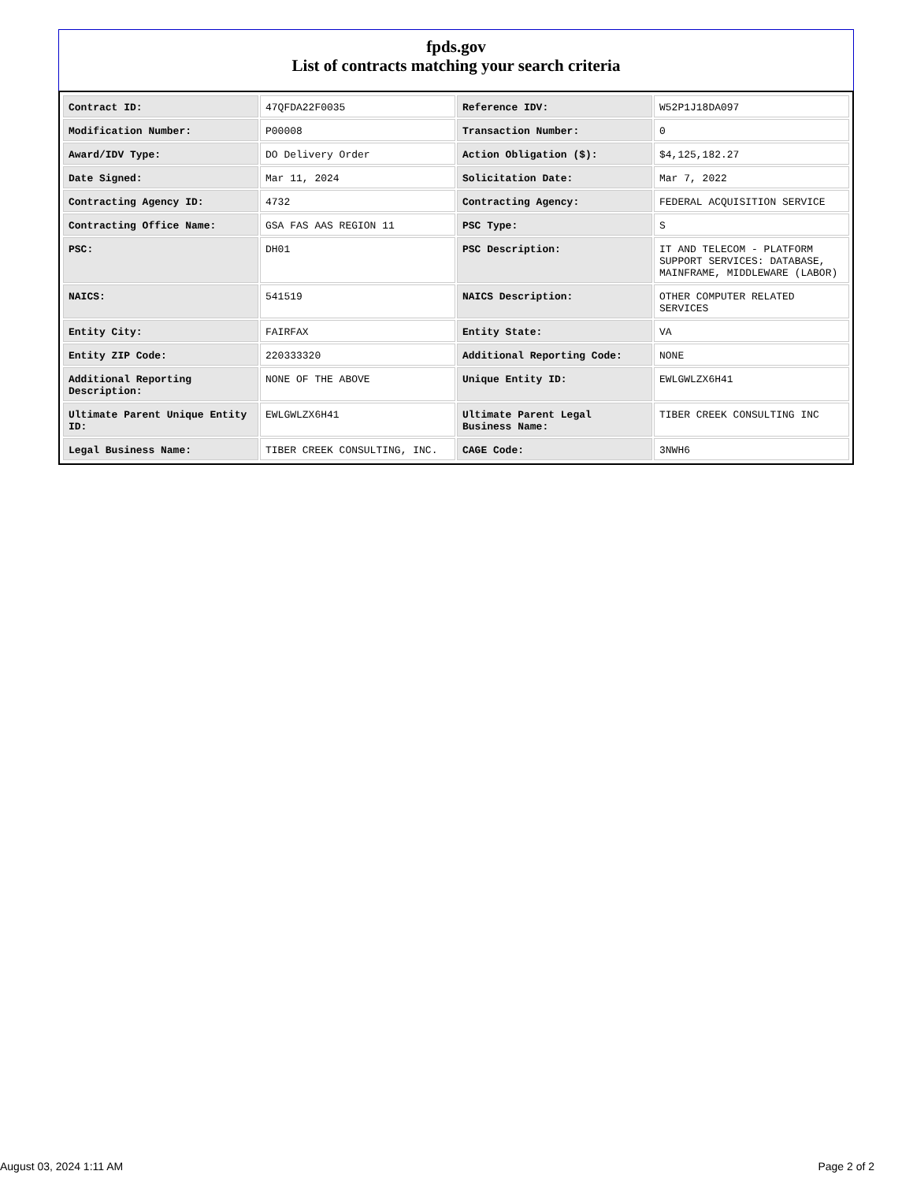fpds.gov
List of contracts matching your search criteria
| Contract ID: | 47QFDA22F0035 | Reference IDV: | W52P1J18DA097 |
| Modification Number: | P00008 | Transaction Number: | 0 |
| Award/IDV Type: | DO Delivery Order | Action Obligation ($): | $4,125,182.27 |
| Date Signed: | Mar 11, 2024 | Solicitation Date: | Mar 7, 2022 |
| Contracting Agency ID: | 4732 | Contracting Agency: | FEDERAL ACQUISITION SERVICE |
| Contracting Office Name: | GSA FAS AAS REGION 11 | PSC Type: | S |
| PSC: | DH01 | PSC Description: | IT AND TELECOM - PLATFORM SUPPORT SERVICES: DATABASE, MAINFRAME, MIDDLEWARE (LABOR) |
| NAICS: | 541519 | NAICS Description: | OTHER COMPUTER RELATED SERVICES |
| Entity City: | FAIRFAX | Entity State: | VA |
| Entity ZIP Code: | 220333320 | Additional Reporting Code: | NONE |
| Additional Reporting Description: | NONE OF THE ABOVE | Unique Entity ID: | EWLGWLZX6H41 |
| Ultimate Parent Unique Entity ID: | EWLGWLZX6H41 | Ultimate Parent Legal Business Name: | TIBER CREEK CONSULTING INC |
| Legal Business Name: | TIBER CREEK CONSULTING, INC. | CAGE Code: | 3NWH6 |
August 03, 2024 1:11 AM Page 2 of 2